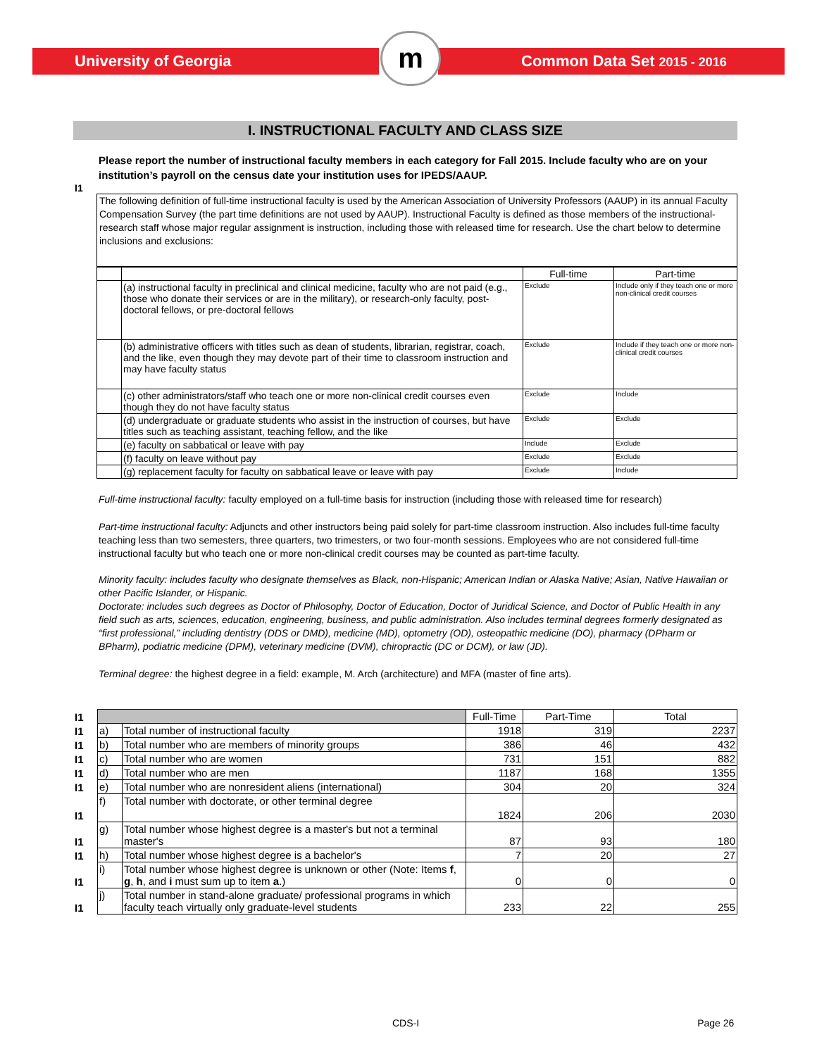University of Georgia Common Data Set 2015 - 2016
m
I. INSTRUCTIONAL FACULTY AND CLASS SIZE
Please report the number of instructional faculty members in each category for Fall 2015. Include faculty who are on your institution’s payroll on the census date your institution uses for IPEDS/AAUP.
I1
The following definition of full-time instructional faculty is used by the American Association of University Professors (AAUP) in its annual Faculty Compensation Survey (the part time definitions are not used by AAUP). Instructional Faculty is defined as those members of the instructional-research staff whose major regular assignment is instruction, including those with released time for research. Use the chart below to determine inclusions and exclusions:
| | | Full-time | Part-time |
| | (a) instructional faculty in preclinical and clinical medicine, faculty who are not paid (e.g., those who donate their services or are in the military), or research-only faculty, post-doctoral fellows, or pre-doctoral fellows | Exclude | Include only if they teach one or more non-clinical credit courses |
| | (b) administrative officers with titles such as dean of students, librarian, registrar, coach, and the like, even though they may devote part of their time to classroom instruction and may have faculty status | Exclude | Include if they teach one or more non-clinical credit courses |
| | (c) other administrators/staff who teach one or more non-clinical credit courses even though they do not have faculty status | Exclude | Include |
| | (d) undergraduate or graduate students who assist in the instruction of courses, but have titles such as teaching assistant, teaching fellow, and the like | Exclude | Exclude |
| | (e) faculty on sabbatical or leave with pay | Include | Exclude |
| | (f) faculty on leave without pay | Exclude | Exclude |
| | (g) replacement faculty for faculty on sabbatical leave or leave with pay | Exclude | Include |
Full-time instructional faculty: faculty employed on a full-time basis for instruction (including those with released time for research)
Part-time instructional faculty: Adjuncts and other instructors being paid solely for part-time classroom instruction. Also includes full-time faculty teaching less than two semesters, three quarters, two trimesters, or two four-month sessions. Employees who are not considered full-time instructional faculty but who teach one or more non-clinical credit courses may be counted as part-time faculty.
Minority faculty: includes faculty who designate themselves as Black, non-Hispanic; American Indian or Alaska Native; Asian, Native Hawaiian or other Pacific Islander, or Hispanic.
Doctorate: includes such degrees as Doctor of Philosophy, Doctor of Education, Doctor of Juridical Science, and Doctor of Public Health in any field such as arts, sciences, education, engineering, business, and public administration. Also includes terminal degrees formerly designated as “first professional,” including dentistry (DDS or DMD), medicine (MD), optometry (OD), osteopathic medicine (DO), pharmacy (DPharm or BPharm), podiatric medicine (DPM), veterinary medicine (DVM), chiropractic (DC or DCM), or law (JD).
Terminal degree: the highest degree in a field: example, M. Arch (architecture) and MFA (master of fine arts).
| I1 | | | Full-Time | Part-Time | Total |
| I1 | a) | Total number of instructional faculty | 1918 | 319 | 2237 |
| I1 | b) | Total number who are members of minority groups | 386 | 46 | 432 |
| I1 | c) | Total number who are women | 731 | 151 | 882 |
| I1 | d) | Total number who are men | 1187 | 168 | 1355 |
| I1 | e) | Total number who are nonresident aliens (international) | 304 | 20 | 324 |
| I1 | f) | Total number with doctorate, or other terminal degree | 1824 | 206 | 2030 |
| I1 | g) | Total number whose highest degree is a master's but not a terminal master's | 87 | 93 | 180 |
| I1 | h) | Total number whose highest degree is a bachelor's | 7 | 20 | 27 |
| I1 | i) | Total number whose highest degree is unknown or other (Note: Items f , g , h , and i must sum up to item a .) | 0 | 0 | 0 |
| I1 | j) | Total number in stand-alone graduate/ professional programs in which faculty teach virtually only graduate-level students | 233 | 22 | 255 |
CDS-I Page 26